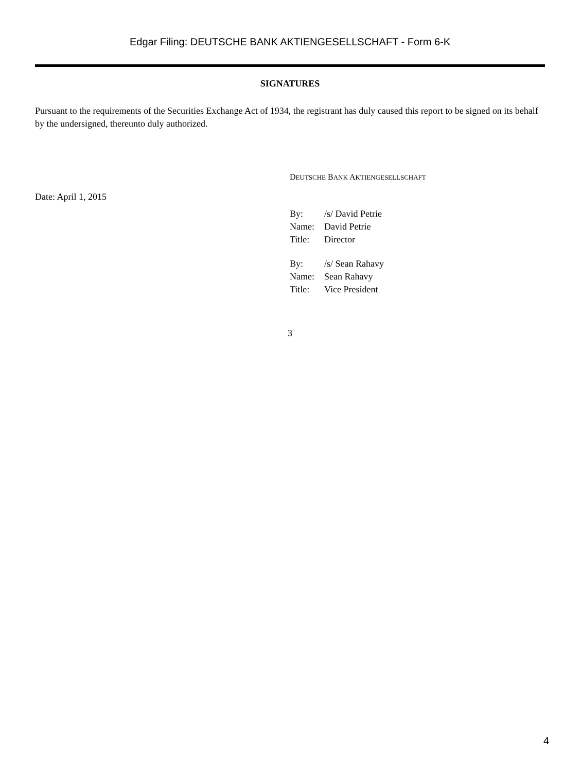Edgar Filing: DEUTSCHE BANK AKTIENGESELLSCHAFT - Form 6-K
SIGNATURES
Pursuant to the requirements of the Securities Exchange Act of 1934, the registrant has duly caused this report to be signed on its behalf by the undersigned, thereunto duly authorized.
Date: April 1, 2015
DEUTSCHE BANK AKTIENGESELLSCHAFT
| By: | /s/ David Petrie |
| Name: | David Petrie |
| Title: | Director |
| By: | /s/ Sean Rahavy |
| Name: | Sean Rahavy |
| Title: | Vice President |
3
4